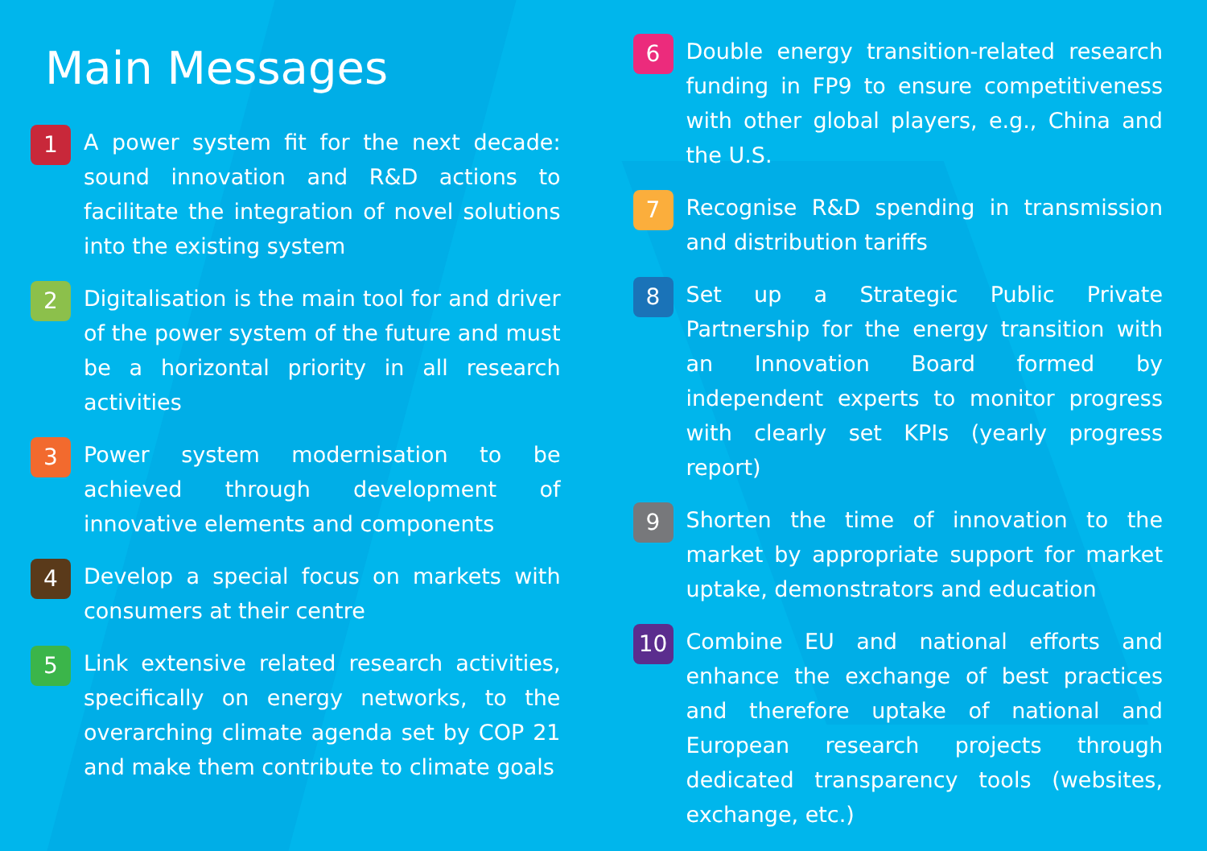Main Messages
1
A power system fit for the next decade: sound innovation and R&D actions to facilitate the integration of novel solutions into the existing system
2
Digitalisation is the main tool for and driver of the power system of the future and must be a horizontal priority in all research activities
3
Power system modernisation to be achieved through development of innovative elements and components
4
Develop a special focus on markets with consumers at their centre
5
Link extensive related research activities, specifically on energy networks, to the overarching climate agenda set by COP 21 and make them contribute to climate goals
6
Double energy transition-related research funding in FP9 to ensure competitiveness with other global players, e.g., China and the U.S.
7
Recognise R&D spending in transmission and distribution tariffs
8
Set up a Strategic Public Private Partnership for the energy transition with an Innovation Board formed by independent experts to monitor progress with clearly set KPIs (yearly progress report)
9
Shorten the time of innovation to the market by appropriate support for market uptake, demonstrators and education
10
Combine EU and national efforts and enhance the exchange of best practices and therefore uptake of national and European research projects through dedicated transparency tools (websites, exchange, etc.)